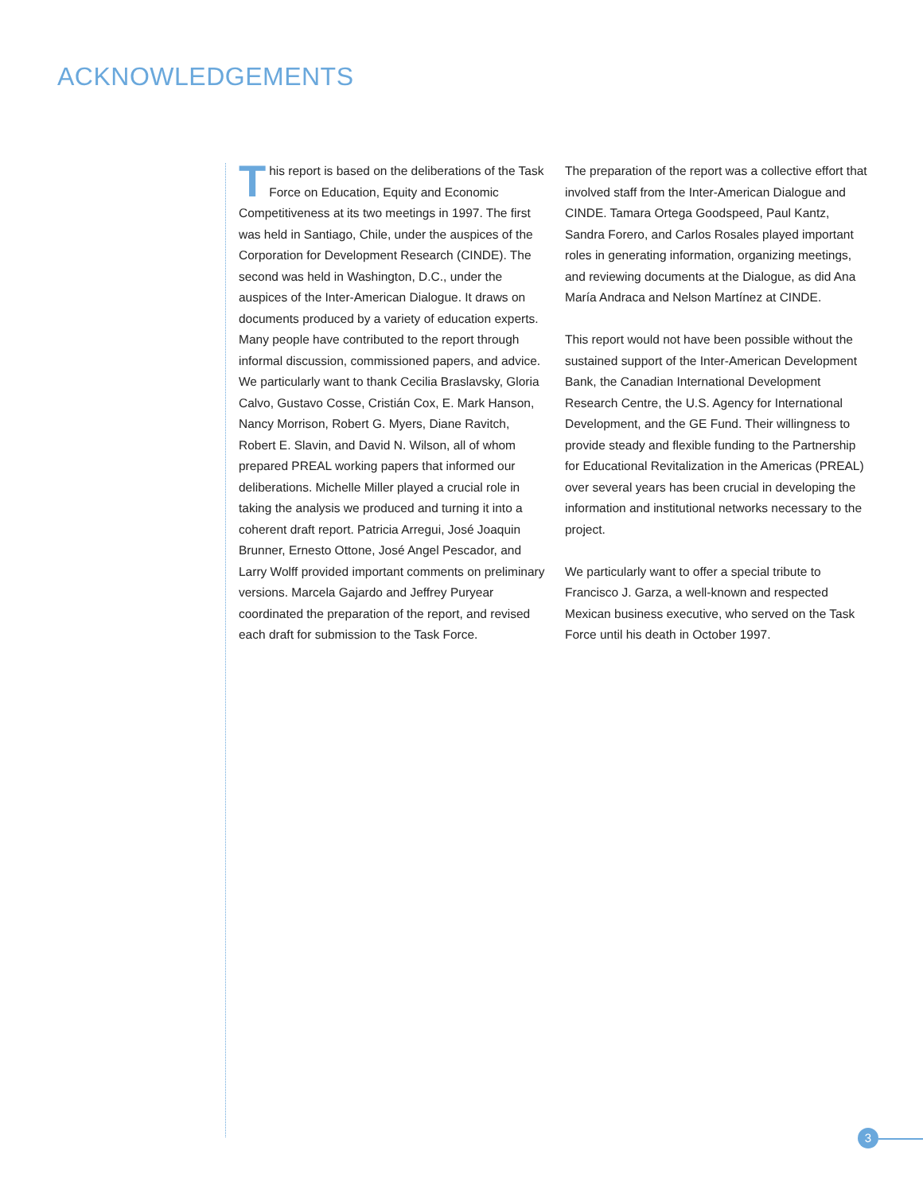ACKNOWLEDGEMENTS
This report is based on the deliberations of the Task Force on Education, Equity and Economic Competitiveness at its two meetings in 1997. The first was held in Santiago, Chile, under the auspices of the Corporation for Development Research (CINDE). The second was held in Washington, D.C., under the auspices of the Inter-American Dialogue. It draws on documents produced by a variety of education experts. Many people have contributed to the report through informal discussion, commissioned papers, and advice. We particularly want to thank Cecilia Braslavsky, Gloria Calvo, Gustavo Cosse, Cristián Cox, E. Mark Hanson, Nancy Morrison, Robert G. Myers, Diane Ravitch, Robert E. Slavin, and David N. Wilson, all of whom prepared PREAL working papers that informed our deliberations. Michelle Miller played a crucial role in taking the analysis we produced and turning it into a coherent draft report. Patricia Arregui, José Joaquin Brunner, Ernesto Ottone, José Angel Pescador, and Larry Wolff provided important comments on preliminary versions. Marcela Gajardo and Jeffrey Puryear coordinated the preparation of the report, and revised each draft for submission to the Task Force.
The preparation of the report was a collective effort that involved staff from the Inter-American Dialogue and CINDE. Tamara Ortega Goodspeed, Paul Kantz, Sandra Forero, and Carlos Rosales played important roles in generating information, organizing meetings, and reviewing documents at the Dialogue, as did Ana María Andraca and Nelson Martínez at CINDE.
This report would not have been possible without the sustained support of the Inter-American Development Bank, the Canadian International Development Research Centre, the U.S. Agency for International Development, and the GE Fund. Their willingness to provide steady and flexible funding to the Partnership for Educational Revitalization in the Americas (PREAL) over several years has been crucial in developing the information and institutional networks necessary to the project.
We particularly want to offer a special tribute to Francisco J. Garza, a well-known and respected Mexican business executive, who served on the Task Force until his death in October 1997.
3